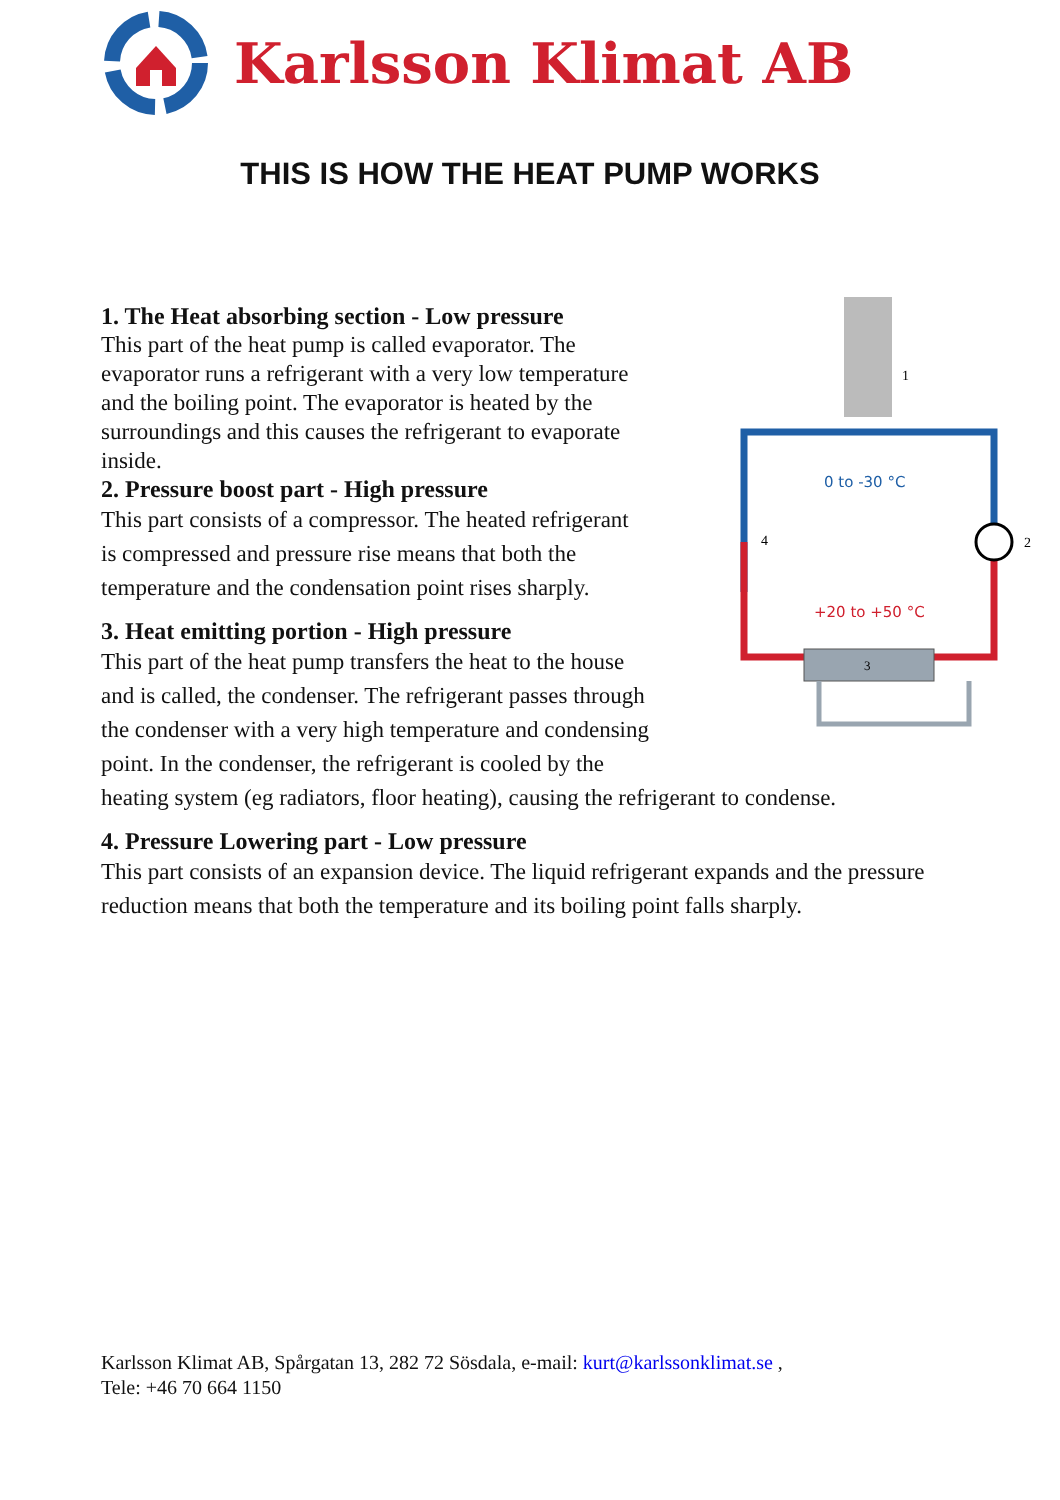Karlsson Klimat AB
THIS IS HOW THE HEAT PUMP WORKS
1
2
3
4
0 to -30 °C
+20 to +50 °C
1. The Heat absorbing section - Low pressure
This part of the heat pump is called evaporator. The evaporator runs a refrigerant with a very low temperature and the boiling point. The evaporator is heated by the surroundings and this causes the refrigerant to evaporate inside.
2. Pressure boost part - High pressure
This part consists of a compressor. The heated refrigerant is compressed and pressure rise means that both the temperature and the condensation point rises sharply.
3. Heat emitting portion - High pressure
This part of the heat pump transfers the heat to the house and is called, the condenser. The refrigerant passes through the condenser with a very high temperature and condensing point. In the condenser, the refrigerant is cooled by the heating system (eg radiators, floor heating), causing the refrigerant to condense.
4. Pressure Lowering part - Low pressure
This part consists of an expansion device. The liquid refrigerant expands and the pressure reduction means that both the temperature and its boiling point falls sharply.
Karlsson Klimat AB, Spårgatan 13, 282 72 Sösdala, e-mail: kurt@karlssonklimat.se ,
Tele: +46 70 664 1150